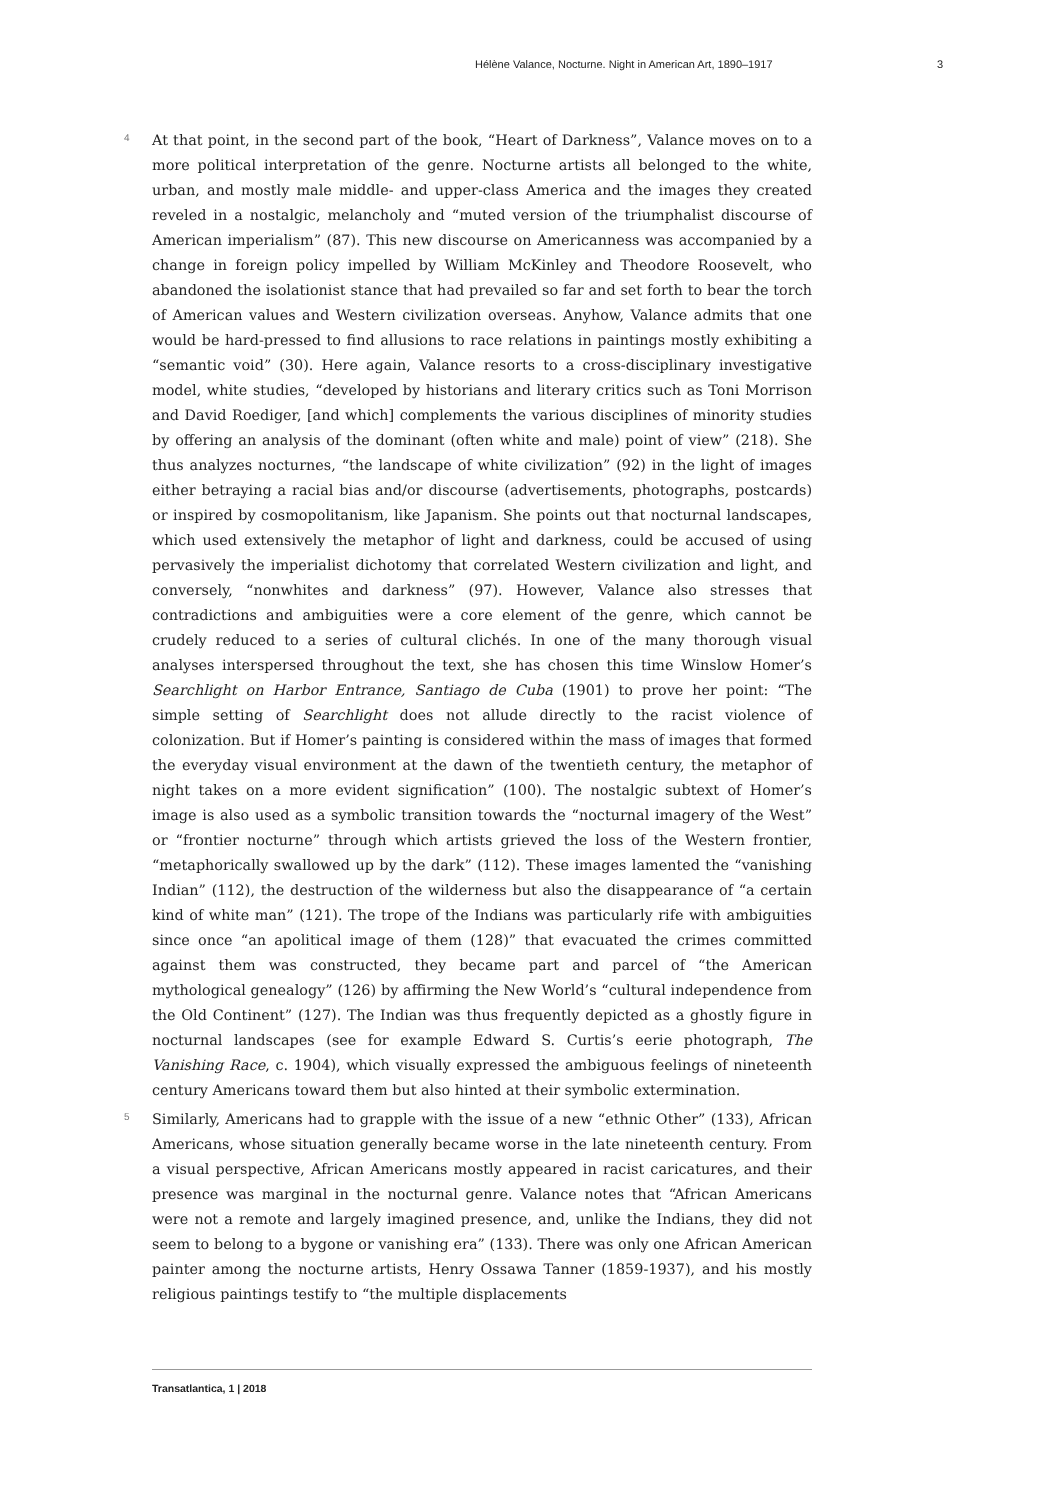Hélène Valance, Nocturne. Night in American Art, 1890–1917 3
4
At that point, in the second part of the book, “Heart of Darkness”, Valance moves on to a more political interpretation of the genre. Nocturne artists all belonged to the white, urban, and mostly male middle- and upper-class America and the images they created reveled in a nostalgic, melancholy and “muted version of the triumphalist discourse of American imperialism” (87). This new discourse on Americanness was accompanied by a change in foreign policy impelled by William McKinley and Theodore Roosevelt, who abandoned the isolationist stance that had prevailed so far and set forth to bear the torch of American values and Western civilization overseas. Anyhow, Valance admits that one would be hard-pressed to find allusions to race relations in paintings mostly exhibiting a “semantic void” (30). Here again, Valance resorts to a cross-disciplinary investigative model, white studies, “developed by historians and literary critics such as Toni Morrison and David Roediger, [and which] complements the various disciplines of minority studies by offering an analysis of the dominant (often white and male) point of view” (218). She thus analyzes nocturnes, “the landscape of white civilization” (92) in the light of images either betraying a racial bias and/or discourse (advertisements, photographs, postcards) or inspired by cosmopolitanism, like Japanism. She points out that nocturnal landscapes, which used extensively the metaphor of light and darkness, could be accused of using pervasively the imperialist dichotomy that correlated Western civilization and light, and conversely, “nonwhites and darkness” (97). However, Valance also stresses that contradictions and ambiguities were a core element of the genre, which cannot be crudely reduced to a series of cultural clichés. In one of the many thorough visual analyses interspersed throughout the text, she has chosen this time Winslow Homer’s Searchlight on Harbor Entrance, Santiago de Cuba (1901) to prove her point: “The simple setting of Searchlight does not allude directly to the racist violence of colonization. But if Homer’s painting is considered within the mass of images that formed the everyday visual environment at the dawn of the twentieth century, the metaphor of night takes on a more evident signification” (100). The nostalgic subtext of Homer’s image is also used as a symbolic transition towards the “nocturnal imagery of the West” or “frontier nocturne” through which artists grieved the loss of the Western frontier, “metaphorically swallowed up by the dark” (112). These images lamented the “vanishing Indian” (112), the destruction of the wilderness but also the disappearance of “a certain kind of white man” (121). The trope of the Indians was particularly rife with ambiguities since once “an apolitical image of them (128)” that evacuated the crimes committed against them was constructed, they became part and parcel of “the American mythological genealogy” (126) by affirming the New World’s “cultural independence from the Old Continent” (127). The Indian was thus frequently depicted as a ghostly figure in nocturnal landscapes (see for example Edward S. Curtis’s eerie photograph, The Vanishing Race, c. 1904), which visually expressed the ambiguous feelings of nineteenth century Americans toward them but also hinted at their symbolic extermination.
5
Similarly, Americans had to grapple with the issue of a new “ethnic Other” (133), African Americans, whose situation generally became worse in the late nineteenth century. From a visual perspective, African Americans mostly appeared in racist caricatures, and their presence was marginal in the nocturnal genre. Valance notes that “African Americans were not a remote and largely imagined presence, and, unlike the Indians, they did not seem to belong to a bygone or vanishing era” (133). There was only one African American painter among the nocturne artists, Henry Ossawa Tanner (1859-1937), and his mostly religious paintings testify to “the multiple displacements
Transatlantica, 1 | 2018